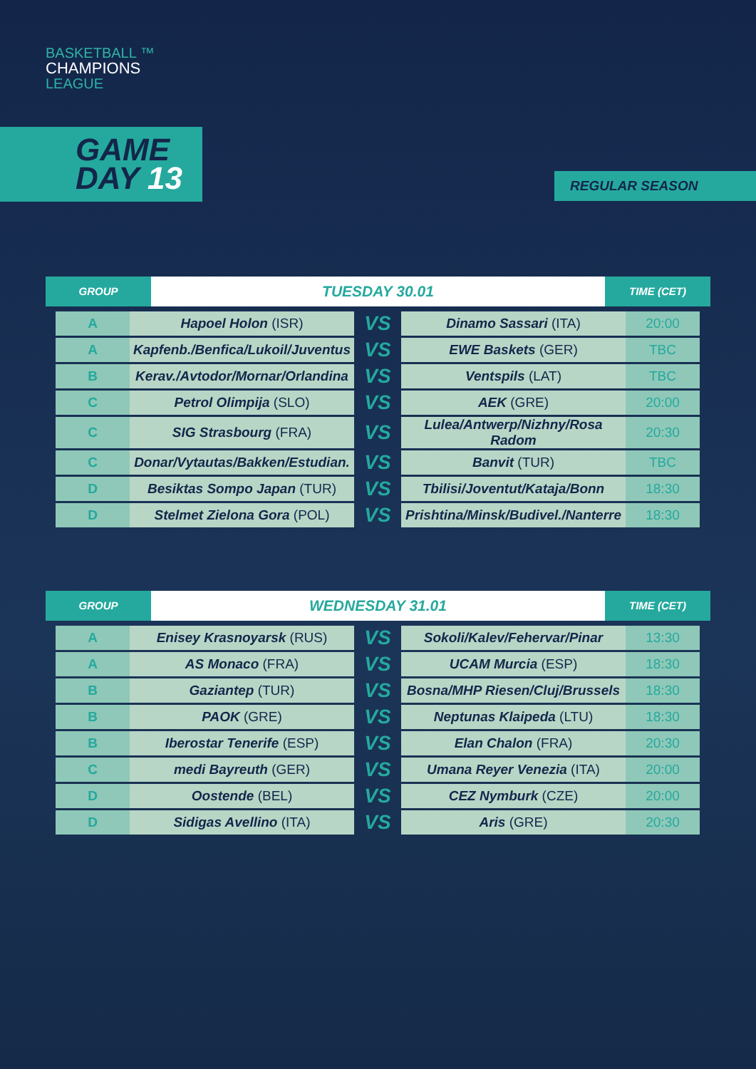BASKETBALL ™
CHAMPIONS
LEAGUE
GAME
DAY 13
REGULAR SEASON
GROUP
TUESDAY 30.01
TIME (CET)
| A | Hapoel Holon (ISR) | VS | Dinamo Sassari (ITA) | 20:00 |
| A | Kapfenb./Benfica/Lukoil/Juventus | VS | EWE Baskets (GER) | TBC |
| B | Kerav./Avtodor/Mornar/Orlandina | VS | Ventspils (LAT) | TBC |
| C | Petrol Olimpija (SLO) | VS | AEK (GRE) | 20:00 |
| C | SIG Strasbourg (FRA) | VS | Lulea/Antwerp/Nizhny/Rosa Radom | 20:30 |
| C | Donar/Vytautas/Bakken/Estudian. | VS | Banvit (TUR) | TBC |
| D | Besiktas Sompo Japan (TUR) | VS | Tbilisi/Joventut/Kataja/Bonn | 18:30 |
| D | Stelmet Zielona Gora (POL) | VS | Prishtina/Minsk/Budivel./Nanterre | 18:30 |
GROUP
WEDNESDAY 31.01
TIME (CET)
| A | Enisey Krasnoyarsk (RUS) | VS | Sokoli/Kalev/Fehervar/Pinar | 13:30 |
| A | AS Monaco (FRA) | VS | UCAM Murcia (ESP) | 18:30 |
| B | Gaziantep (TUR) | VS | Bosna/MHP Riesen/Cluj/Brussels | 18:30 |
| B | PAOK (GRE) | VS | Neptunas Klaipeda (LTU) | 18:30 |
| B | Iberostar Tenerife (ESP) | VS | Elan Chalon (FRA) | 20:30 |
| C | medi Bayreuth (GER) | VS | Umana Reyer Venezia (ITA) | 20:00 |
| D | Oostende (BEL) | VS | CEZ Nymburk (CZE) | 20:00 |
| D | Sidigas Avellino (ITA) | VS | Aris (GRE) | 20:30 |